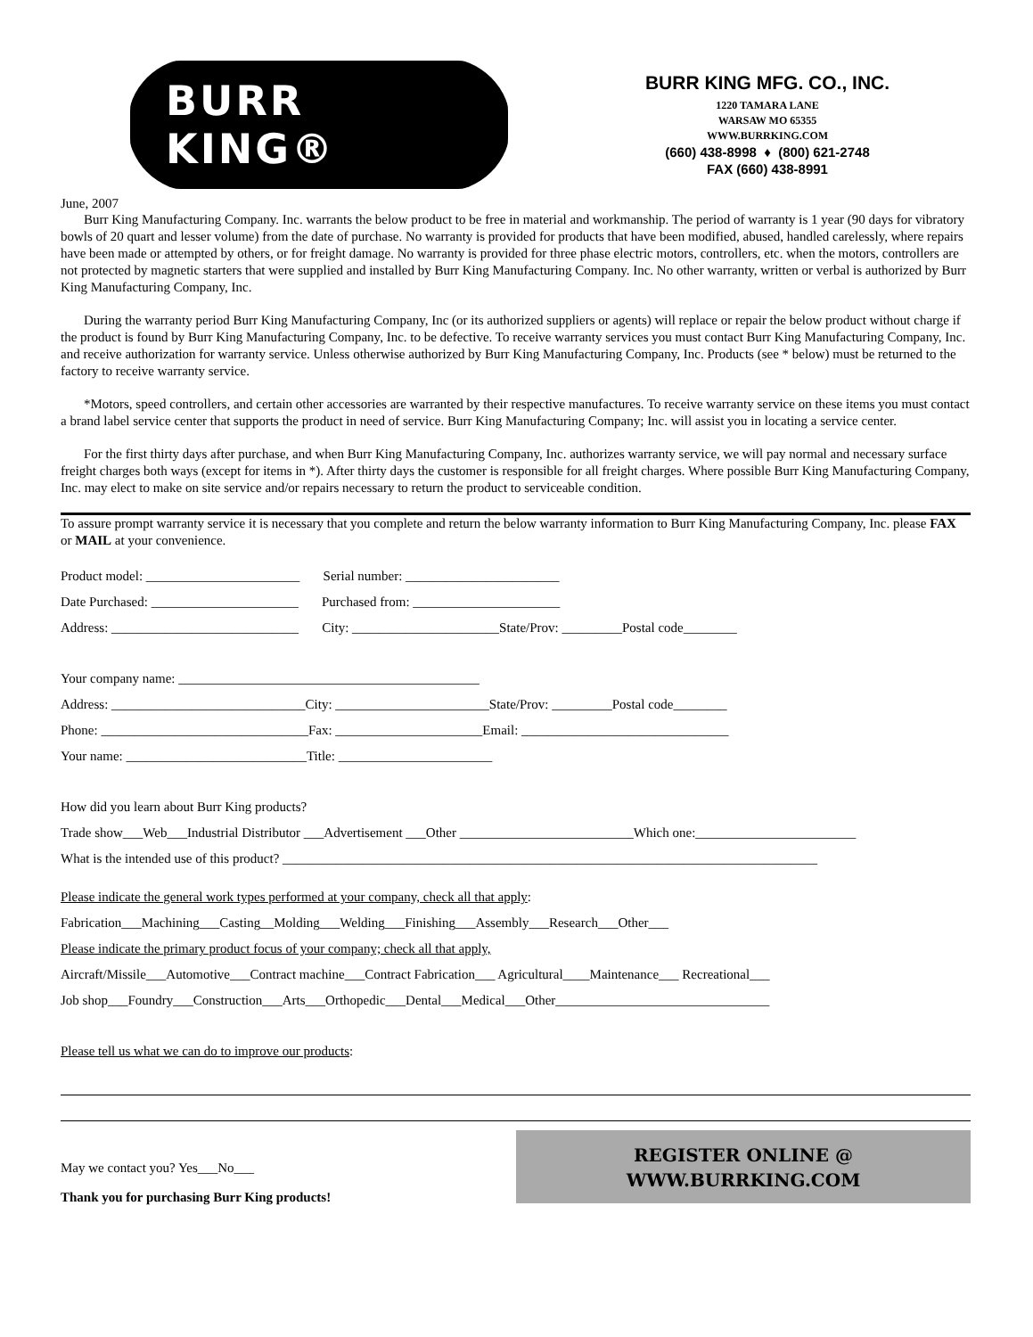BURR KING®
BURR KING MFG. CO., INC.
1220 TAMARA LANE
WARSAW MO 65355
WWW.BURRKING.COM
(660) 438-8998 ♦ (800) 621-2748
FAX (660) 438-8991
June, 2007
Burr King Manufacturing Company. Inc. warrants the below product to be free in material and workmanship. The period of warranty is 1 year (90 days for vibratory bowls of 20 quart and lesser volume) from the date of purchase. No warranty is provided for products that have been modified, abused, handled carelessly, where repairs have been made or attempted by others, or for freight damage. No warranty is provided for three phase electric motors, controllers, etc. when the motors, controllers are not protected by magnetic starters that were supplied and installed by Burr King Manufacturing Company. Inc. No other warranty, written or verbal is authorized by Burr King Manufacturing Company, Inc.
During the warranty period Burr King Manufacturing Company, Inc (or its authorized suppliers or agents) will replace or repair the below product without charge if the product is found by Burr King Manufacturing Company, Inc. to be defective. To receive warranty services you must contact Burr King Manufacturing Company, Inc. and receive authorization for warranty service. Unless otherwise authorized by Burr King Manufacturing Company, Inc. Products (see * below) must be returned to the factory to receive warranty service.
*Motors, speed controllers, and certain other accessories are warranted by their respective manufactures. To receive warranty service on these items you must contact a brand label service center that supports the product in need of service. Burr King Manufacturing Company; Inc. will assist you in locating a service center.
For the first thirty days after purchase, and when Burr King Manufacturing Company, Inc. authorizes warranty service, we will pay normal and necessary surface freight charges both ways (except for items in *). After thirty days the customer is responsible for all freight charges. Where possible Burr King Manufacturing Company, Inc. may elect to make on site service and/or repairs necessary to return the product to serviceable condition.
To assure prompt warranty service it is necessary that you complete and return the below warranty information to Burr King Manufacturing Company, Inc. please FAX or MAIL at your convenience.
Product model: _______________________ Serial number: _______________________
Date Purchased: ______________________ Purchased from: ______________________
Address: ____________________________ City: ______________________State/Prov: _________Postal code________
Your company name: _____________________________________________
Address: _____________________________City: _______________________State/Prov: _________Postal code________
Phone: _______________________________Fax: ______________________Email: _______________________________
Your name: ___________________________Title: _______________________
How did you learn about Burr King products?
Trade show___Web___Industrial Distributor ___Advertisement ___Other __________________________Which one:________________________
What is the intended use of this product? ________________________________________________________________________________
Please indicate the general work types performed at your company, check all that apply:
Fabrication___Machining___Casting__Molding___Welding___Finishing___Assembly___Research___Other___
Please indicate the primary product focus of your company; check all that apply,
Aircraft/Missile___Automotive___Contract machine___Contract Fabrication___ Agricultural____Maintenance___ Recreational___
Job shop___Foundry___Construction___Arts___Orthopedic___Dental___Medical___Other________________________________
Please tell us what we can do to improve our products:
May we contact you? Yes___No___
Thank you for purchasing Burr King products!
REGISTER ONLINE @
WWW.BURRKING.COM